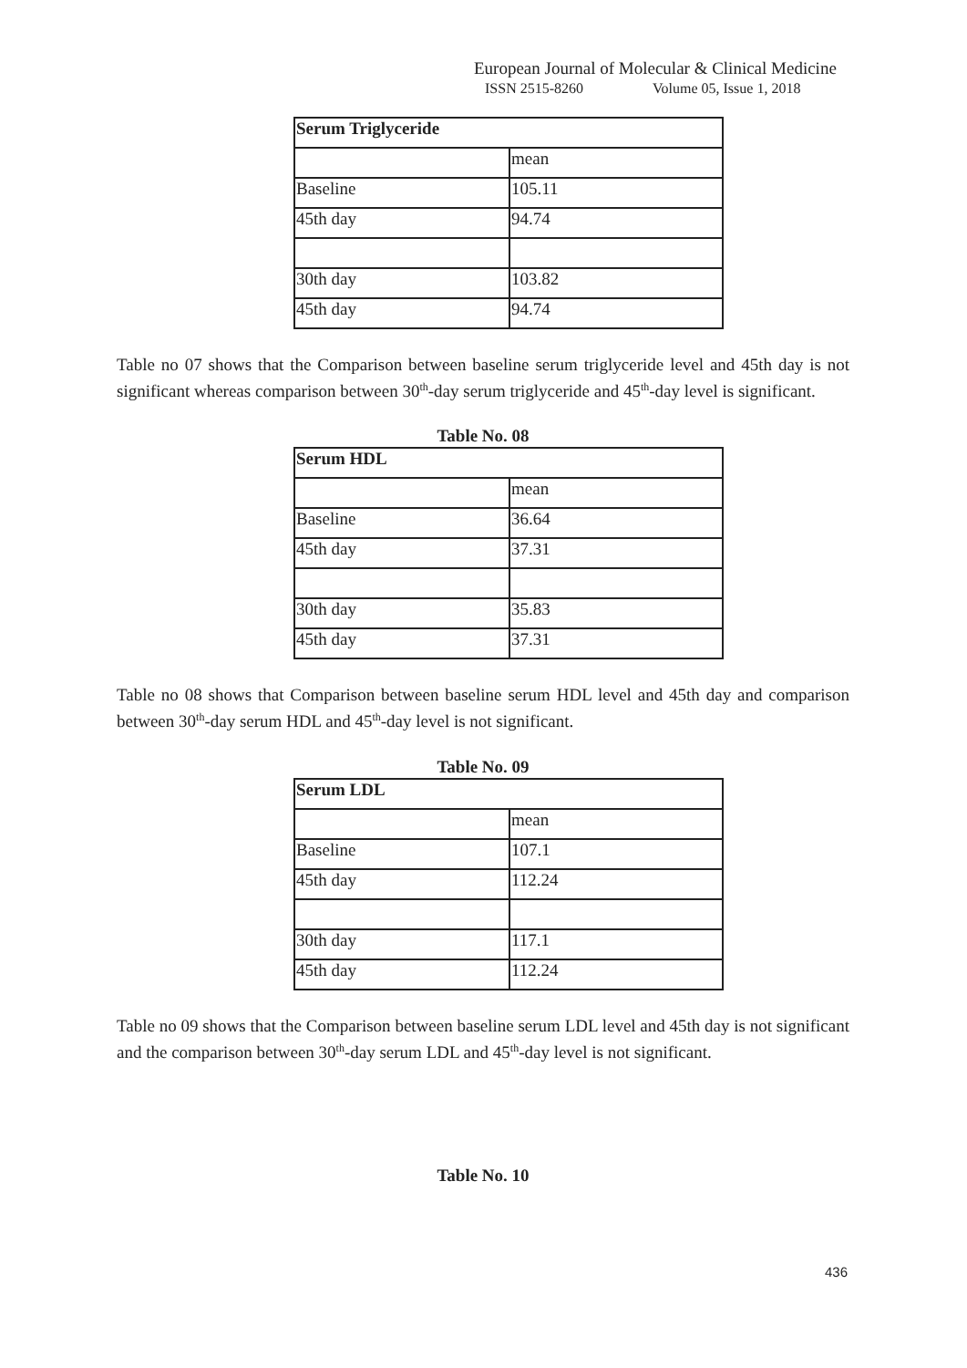European Journal of Molecular & Clinical Medicine
ISSN 2515-8260 Volume 05, Issue 1, 2018
| Serum Triglyceride | |
| | mean |
| Baseline | 105.11 |
| 45th day | 94.74 |
| 30th day | 103.82 |
| 45th day | 94.74 |
Table no 07 shows that the Comparison between baseline serum triglyceride level and 45th day is not significant whereas comparison between 30<sup>th</sup>-day serum triglyceride and 45<sup>th</sup>-day level is significant.
Table No. 08
| Serum HDL | |
| | mean |
| Baseline | 36.64 |
| 45th day | 37.31 |
| 30th day | 35.83 |
| 45th day | 37.31 |
Table no 08 shows that Comparison between baseline serum HDL level and 45th day and comparison between 30<sup>th</sup>-day serum HDL and 45<sup>th</sup>-day level is not significant.
Table No. 09
| Serum LDL | |
| | mean |
| Baseline | 107.1 |
| 45th day | 112.24 |
| 30th day | 117.1 |
| 45th day | 112.24 |
Table no 09 shows that the Comparison between baseline serum LDL level and 45th day is not significant and the comparison between 30<sup>th</sup>-day serum LDL and 45<sup>th</sup>-day level is not significant.
Table No. 10
436